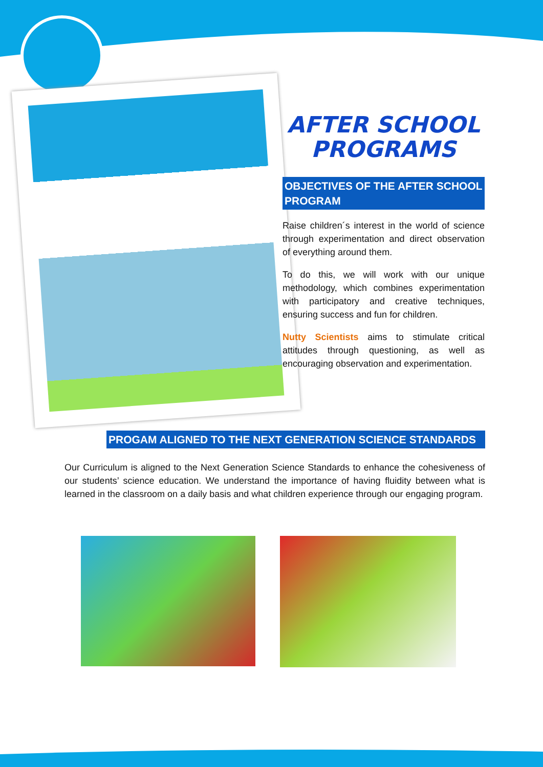AFTER SCHOOL
PROGRAMS
OBJECTIVES OF THE AFTER SCHOOL PROGRAM
Raise children´s interest in the world of science through experimentation and direct observation of everything around them.
To do this, we will work with our unique methodology, which combines experimentation with participatory and creative techniques, ensuring success and fun for children.
Nutty Scientists aims to stimulate critical attitudes through questioning, as well as encouraging observation and experimentation.
PROGAM ALIGNED TO THE NEXT GENERATION SCIENCE STANDARDS
Our Curriculum is aligned to the Next Generation Science Standards to enhance the cohesiveness of our students’ science education. We understand the importance of having fluidity between what is learned in the classroom on a daily basis and what children experience through our engaging program.